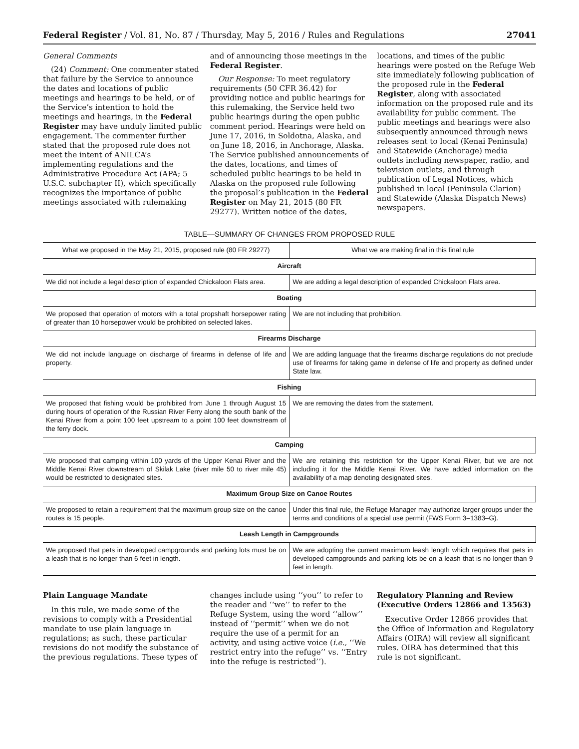Federal Register / Vol. 81, No. 87 / Thursday, May 5, 2016 / Rules and Regulations 27041
General Comments
(24) Comment: One commenter stated that failure by the Service to announce the dates and locations of public meetings and hearings to be held, or of the Service’s intention to hold the meetings and hearings, in the Federal Register may have unduly limited public engagement. The commenter further stated that the proposed rule does not meet the intent of ANILCA’s implementing regulations and the Administrative Procedure Act (APA; 5 U.S.C. subchapter II), which specifically recognizes the importance of public meetings associated with rulemaking
and of announcing those meetings in the Federal Register.
Our Response: To meet regulatory requirements (50 CFR 36.42) for providing notice and public hearings for this rulemaking, the Service held two public hearings during the open public comment period. Hearings were held on June 17, 2016, in Soldotna, Alaska, and on June 18, 2016, in Anchorage, Alaska. The Service published announcements of the dates, locations, and times of scheduled public hearings to be held in Alaska on the proposed rule following the proposal’s publication in the Federal Register on May 21, 2015 (80 FR 29277). Written notice of the dates,
locations, and times of the public hearings were posted on the Refuge Web site immediately following publication of the proposed rule in the Federal Register, along with associated information on the proposed rule and its availability for public comment. The public meetings and hearings were also subsequently announced through news releases sent to local (Kenai Peninsula) and Statewide (Anchorage) media outlets including newspaper, radio, and television outlets, and through publication of Legal Notices, which published in local (Peninsula Clarion) and Statewide (Alaska Dispatch News) newspapers.
TABLE—SUMMARY OF CHANGES FROM PROPOSED RULE
| What we proposed in the May 21, 2015, proposed rule (80 FR 29277) | What we are making final in this final rule |
| --- | --- |
| Aircraft | |
| We did not include a legal description of expanded Chickaloon Flats area. | We are adding a legal description of expanded Chickaloon Flats area. |
| Boating | |
| We proposed that operation of motors with a total propshaft horsepower rating of greater than 10 horsepower would be prohibited on selected lakes. | We are not including that prohibition. |
| Firearms Discharge | |
| We did not include language on discharge of firearms in defense of life and property. | We are adding language that the firearms discharge regulations do not preclude use of firearms for taking game in defense of life and property as defined under State law. |
| Fishing | |
| We proposed that fishing would be prohibited from June 1 through August 15 during hours of operation of the Russian River Ferry along the south bank of the Kenai River from a point 100 feet upstream to a point 100 feet downstream of the ferry dock. | We are removing the dates from the statement. |
| Camping | |
| We proposed that camping within 100 yards of the Upper Kenai River and the Middle Kenai River downstream of Skilak Lake (river mile 50 to river mile 45) would be restricted to designated sites. | We are retaining this restriction for the Upper Kenai River, but we are not including it for the Middle Kenai River. We have added information on the availability of a map denoting designated sites. |
| Maximum Group Size on Canoe Routes | |
| We proposed to retain a requirement that the maximum group size on the canoe routes is 15 people. | Under this final rule, the Refuge Manager may authorize larger groups under the terms and conditions of a special use permit (FWS Form 3–1383–G). |
| Leash Length in Campgrounds | |
| We proposed that pets in developed campgrounds and parking lots must be on a leash that is no longer than 6 feet in length. | We are adopting the current maximum leash length which requires that pets in developed campgrounds and parking lots be on a leash that is no longer than 9 feet in length. |
Plain Language Mandate
In this rule, we made some of the revisions to comply with a Presidential mandate to use plain language in regulations; as such, these particular revisions do not modify the substance of the previous regulations. These types of
changes include using ‘‘you’’ to refer to the reader and ‘‘we’’ to refer to the Refuge System, using the word ‘‘allow’’ instead of ‘‘permit’’ when we do not require the use of a permit for an activity, and using active voice (i.e., ‘‘We restrict entry into the refuge’’ vs. ‘‘Entry into the refuge is restricted’’).
Regulatory Planning and Review (Executive Orders 12866 and 13563)
Executive Order 12866 provides that the Office of Information and Regulatory Affairs (OIRA) will review all significant rules. OIRA has determined that this rule is not significant.